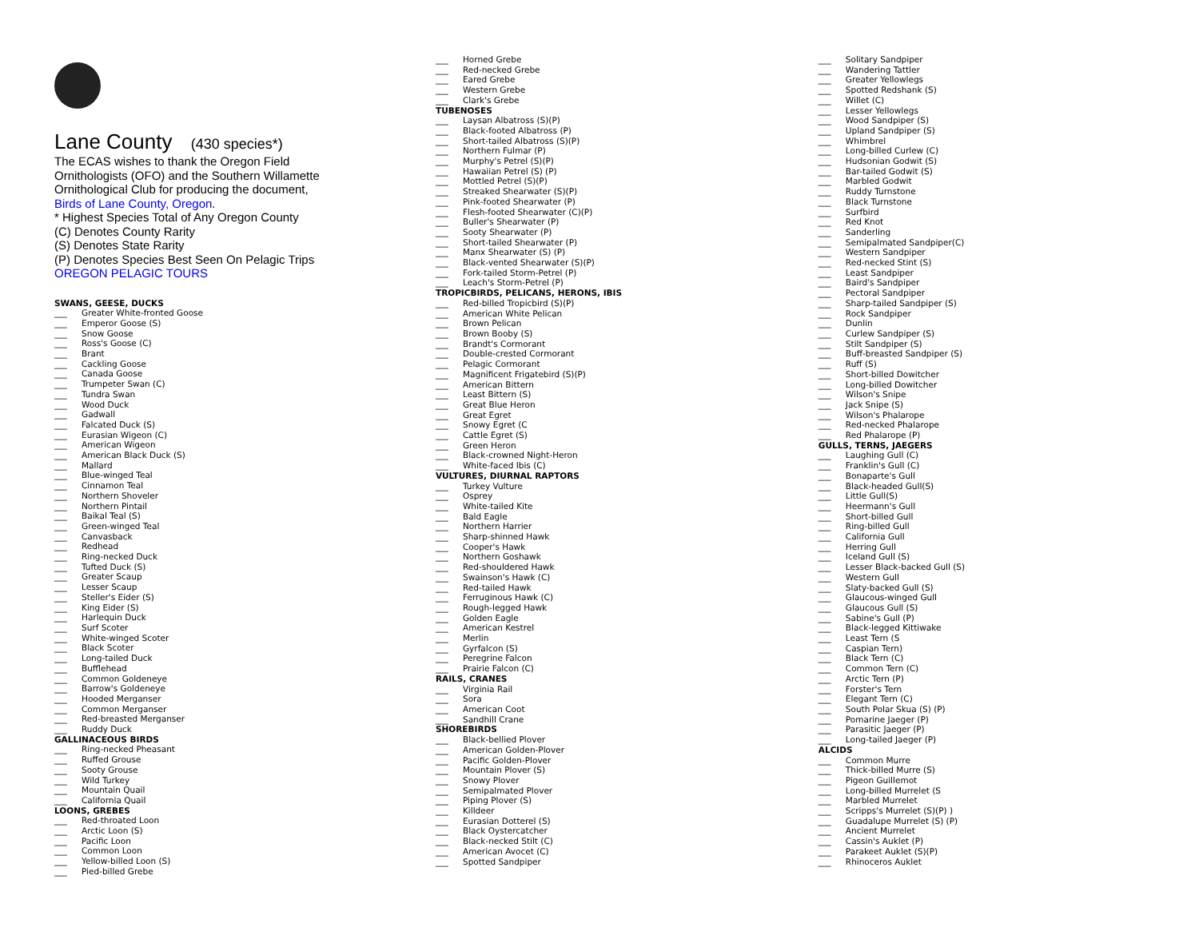Lane County (430 species*)
The ECAS wishes to thank the Oregon Field
Ornithologists (OFO) and the Southern Willamette
Ornithological Club for producing the document,
Birds of Lane County, Oregon.
* Highest Species Total of Any Oregon County
(C) Denotes County Rarity
(S) Denotes State Rarity
(P) Denotes Species Best Seen On Pelagic Trips
OREGON PELAGIC TOURS
SWANS, GEESE, DUCKS
___ Greater White-fronted Goose
___ Emperor Goose (S)
___ Snow Goose
___ Ross's Goose (C)
___ Brant
___ Cackling Goose
___ Canada Goose
___ Trumpeter Swan (C)
___ Tundra Swan
___ Wood Duck
___ Gadwall
___ Falcated Duck (S)
___ Eurasian Wigeon (C)
___ American Wigeon
___ American Black Duck (S)
___ Mallard
___ Blue-winged Teal
___ Cinnamon Teal
___ Northern Shoveler
___ Northern Pintail
___ Baikal Teal (S)
___ Green-winged Teal
___ Canvasback
___ Redhead
___ Ring-necked Duck
___ Tufted Duck (S)
___ Greater Scaup
___ Lesser Scaup
___ Steller's Eider (S)
___ King Eider (S)
___ Harlequin Duck
___ Surf Scoter
___ White-winged Scoter
___ Black Scoter
___ Long-tailed Duck
___ Bufflehead
___ Common Goldeneye
___ Barrow's Goldeneye
___ Hooded Merganser
___ Common Merganser
___ Red-breasted Merganser
___ Ruddy Duck
GALLINACEOUS BIRDS
___ Ring-necked Pheasant
___ Ruffed Grouse
___ Sooty Grouse
___ Wild Turkey
___ Mountain Quail
___ California Quail
LOONS, GREBES
___ Red-throated Loon
___ Arctic Loon (S)
___ Pacific Loon
___ Common Loon
___ Yellow-billed Loon (S)
___ Pied-billed Grebe
___ Horned Grebe
___ Red-necked Grebe
___ Eared Grebe
___ Western Grebe
___ Clark's Grebe
TUBENOSES
___ Laysan Albatross (S)(P)
___ Black-footed Albatross (P)
___ Short-tailed Albatross (S)(P)
___ Northern Fulmar (P)
___ Murphy's Petrel (S)(P)
___ Hawaiian Petrel (S) (P)
___ Mottled Petrel (S)(P)
___ Streaked Shearwater (S)(P)
___ Pink-footed Shearwater (P)
___ Flesh-footed Shearwater (C)(P)
___ Buller's Shearwater (P)
___ Sooty Shearwater (P)
___ Short-tailed Shearwater (P)
___ Manx Shearwater (S) (P)
___ Black-vented Shearwater (S)(P)
___ Fork-tailed Storm-Petrel (P)
___ Leach's Storm-Petrel (P)
TROPICBIRDS, PELICANS, HERONS, IBIS
___ Red-billed Tropicbird (S)(P)
___ American White Pelican
___ Brown Pelican
___ Brown Booby (S)
___ Brandt's Cormorant
___ Double-crested Cormorant
___ Pelagic Cormorant
___ Magnificent Frigatebird (S)(P)
___ American Bittern
___ Least Bittern (S)
___ Great Blue Heron
___ Great Egret
___ Snowy Egret (C
___ Cattle Egret (S)
___ Green Heron
___ Black-crowned Night-Heron
___ White-faced Ibis (C)
VULTURES, DIURNAL RAPTORS
___ Turkey Vulture
___ Osprey
___ White-tailed Kite
___ Bald Eagle
___ Northern Harrier
___ Sharp-shinned Hawk
___ Cooper's Hawk
___ Northern Goshawk
___ Red-shouldered Hawk
___ Swainson's Hawk (C)
___ Red-tailed Hawk
___ Ferruginous Hawk (C)
___ Rough-legged Hawk
___ Golden Eagle
___ American Kestrel
___ Merlin
___ Gyrfalcon (S)
___ Peregrine Falcon
___ Prairie Falcon (C)
RAILS, CRANES
___ Virginia Rail
___ Sora
___ American Coot
___ Sandhill Crane
SHOREBIRDS
___ Black-bellied Plover
___ American Golden-Plover
___ Pacific Golden-Plover
___ Mountain Plover (S)
___ Snowy Plover
___ Semipalmated Plover
___ Piping Plover (S)
___ Killdeer
___ Eurasian Dotterel (S)
___ Black Oystercatcher
___ Black-necked Stilt (C)
___ American Avocet (C)
___ Spotted Sandpiper
___ Solitary Sandpiper
___ Wandering Tattler
___ Greater Yellowlegs
___ Spotted Redshank (S)
___ Willet (C)
___ Lesser Yellowlegs
___ Wood Sandpiper (S)
___ Upland Sandpiper (S)
___ Whimbrel
___ Long-billed Curlew (C)
___ Hudsonian Godwit (S)
___ Bar-tailed Godwit (S)
___ Marbled Godwit
___ Ruddy Turnstone
___ Black Turnstone
___ Surfbird
___ Red Knot
___ Sanderling
___ Semipalmated Sandpiper(C)
___ Western Sandpiper
___ Red-necked Stint (S)
___ Least Sandpiper
___ Baird's Sandpiper
___ Pectoral Sandpiper
___ Sharp-tailed Sandpiper (S)
___ Rock Sandpiper
___ Dunlin
___ Curlew Sandpiper (S)
___ Stilt Sandpiper (S)
___ Buff-breasted Sandpiper (S)
___ Ruff (S)
___ Short-billed Dowitcher
___ Long-billed Dowitcher
___ Wilson's Snipe
___ Jack Snipe (S)
___ Wilson's Phalarope
___ Red-necked Phalarope
___ Red Phalarope (P)
GULLS, TERNS, JAEGERS
___ Laughing Gull (C)
___ Franklin's Gull (C)
___ Bonaparte's Gull
___ Black-headed Gull(S)
___ Little Gull(S)
___ Heermann's Gull
___ Short-billed Gull
___ Ring-billed Gull
___ California Gull
___ Herring Gull
___ Iceland Gull (S)
___ Lesser Black-backed Gull (S)
___ Western Gull
___ Slaty-backed Gull (S)
___ Glaucous-winged Gull
___ Glaucous Gull (S)
___ Sabine's Gull (P)
___ Black-legged Kittiwake
___ Least Tern (S
___ Caspian Tern)
___ Black Tern (C)
___ Common Tern (C)
___ Arctic Tern (P)
___ Forster's Tern
___ Elegant Tern (C)
___ South Polar Skua (S) (P)
___ Pomarine Jaeger (P)
___ Parasitic Jaeger (P)
___ Long-tailed Jaeger (P)
ALCIDS
___ Common Murre
___ Thick-billed Murre (S)
___ Pigeon Guillemot
___ Long-billed Murrelet (S
___ Marbled Murrelet
___ Scripps's Murrelet (S)(P) )
___ Guadalupe Murrelet (S) (P)
___ Ancient Murrelet
___ Cassin's Auklet (P)
___ Parakeet Auklet (S)(P)
___ Rhinoceros Auklet